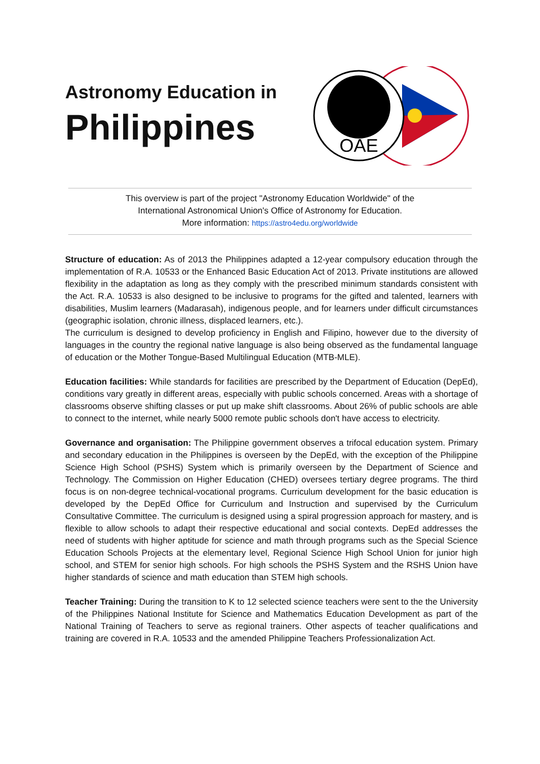Astronomy Education in
Philippines
OAE
This overview is part of the project "Astronomy Education Worldwide" of the
International Astronomical Union's Office of Astronomy for Education.
More information: https://astro4edu.org/worldwide
Structure of education: As of 2013 the Philippines adapted a 12-year compulsory education through the implementation of R.A. 10533 or the Enhanced Basic Education Act of 2013. Private institutions are allowed flexibility in the adaptation as long as they comply with the prescribed minimum standards consistent with the Act. R.A. 10533 is also designed to be inclusive to programs for the gifted and talented, learners with disabilities, Muslim learners (Madarasah), indigenous people, and for learners under difficult circumstances (geographic isolation, chronic illness, displaced learners, etc.).
The curriculum is designed to develop proficiency in English and Filipino, however due to the diversity of languages in the country the regional native language is also being observed as the fundamental language of education or the Mother Tongue-Based Multilingual Education (MTB-MLE).
Education facilities: While standards for facilities are prescribed by the Department of Education (DepEd), conditions vary greatly in different areas, especially with public schools concerned. Areas with a shortage of classrooms observe shifting classes or put up make shift classrooms. About 26% of public schools are able to connect to the internet, while nearly 5000 remote public schools don't have access to electricity.
Governance and organisation: The Philippine government observes a trifocal education system. Primary and secondary education in the Philippines is overseen by the DepEd, with the exception of the Philippine Science High School (PSHS) System which is primarily overseen by the Department of Science and Technology. The Commission on Higher Education (CHED) oversees tertiary degree programs. The third focus is on non-degree technical-vocational programs. Curriculum development for the basic education is developed by the DepEd Office for Curriculum and Instruction and supervised by the Curriculum Consultative Committee. The curriculum is designed using a spiral progression approach for mastery, and is flexible to allow schools to adapt their respective educational and social contexts. DepEd addresses the need of students with higher aptitude for science and math through programs such as the Special Science Education Schools Projects at the elementary level, Regional Science High School Union for junior high school, and STEM for senior high schools. For high schools the PSHS System and the RSHS Union have higher standards of science and math education than STEM high schools.
Teacher Training: During the transition to K to 12 selected science teachers were sent to the the University of the Philippines National Institute for Science and Mathematics Education Development as part of the National Training of Teachers to serve as regional trainers. Other aspects of teacher qualifications and training are covered in R.A. 10533 and the amended Philippine Teachers Professionalization Act.